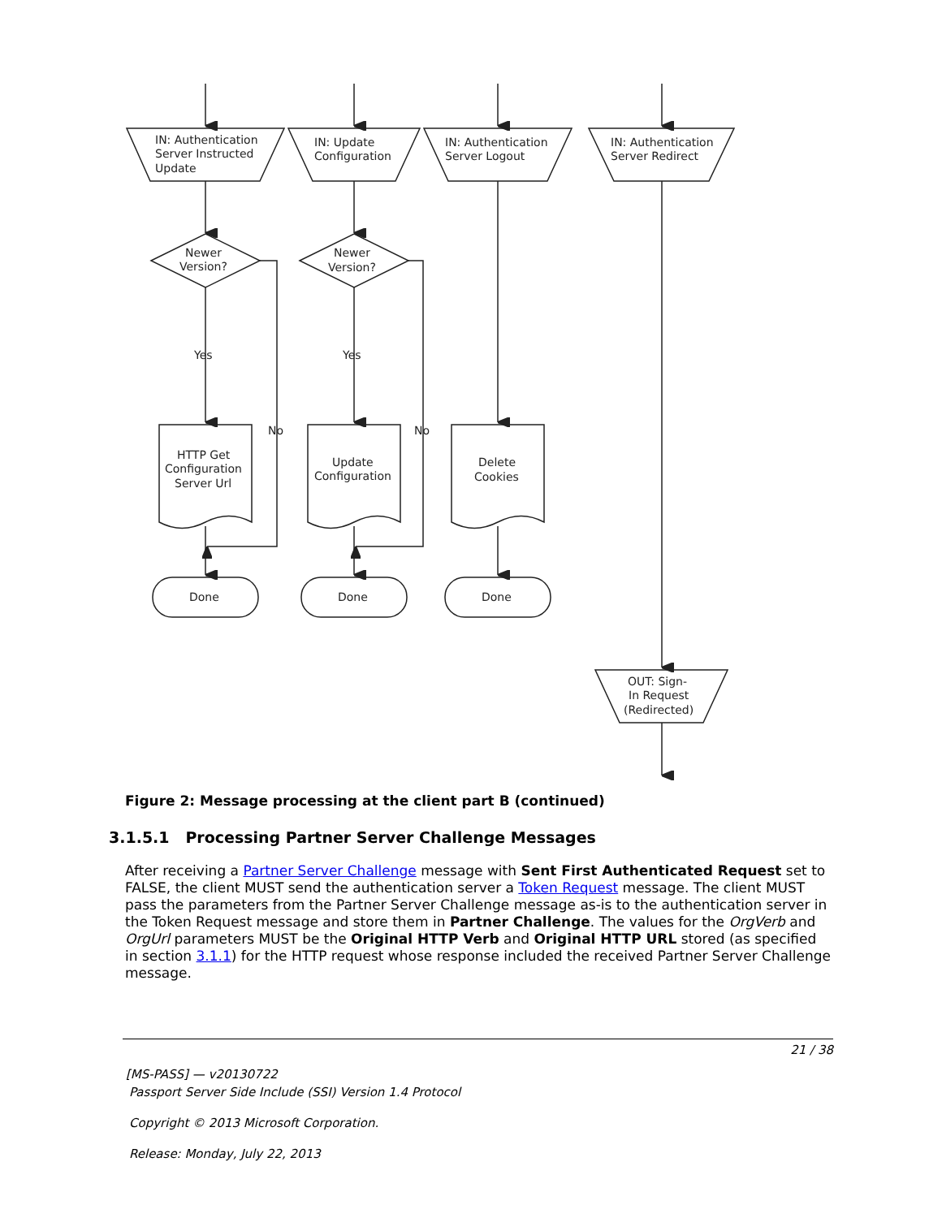IN: Authentication
Server Instructed
Update
IN: Update
Configuration
IN: Authentication
Server Logout
IN: Authentication
Server Redirect
Newer
Version?
Newer
Version?
Yes
Yes
No
No
HTTP Get
Configuration
Server Url
Update
Configuration
Delete
Cookies
Done
Done
Done
OUT: Sign-
In Request
(Redirected)
Figure 2: Message processing at the client part B (continued)
3.1.5.1 Processing Partner Server Challenge Messages
After receiving a Partner Server Challenge message with Sent First Authenticated Request set to FALSE, the client MUST send the authentication server a Token Request message. The client MUST pass the parameters from the Partner Server Challenge message as-is to the authentication server in the Token Request message and store them in Partner Challenge. The values for the OrgVerb and OrgUrl parameters MUST be the Original HTTP Verb and Original HTTP URL stored (as specified in section 3.1.1) for the HTTP request whose response included the received Partner Server Challenge message.
21 / 38
[MS-PASS] — v20130722
Passport Server Side Include (SSI) Version 1.4 Protocol
Copyright © 2013 Microsoft Corporation.
Release: Monday, July 22, 2013